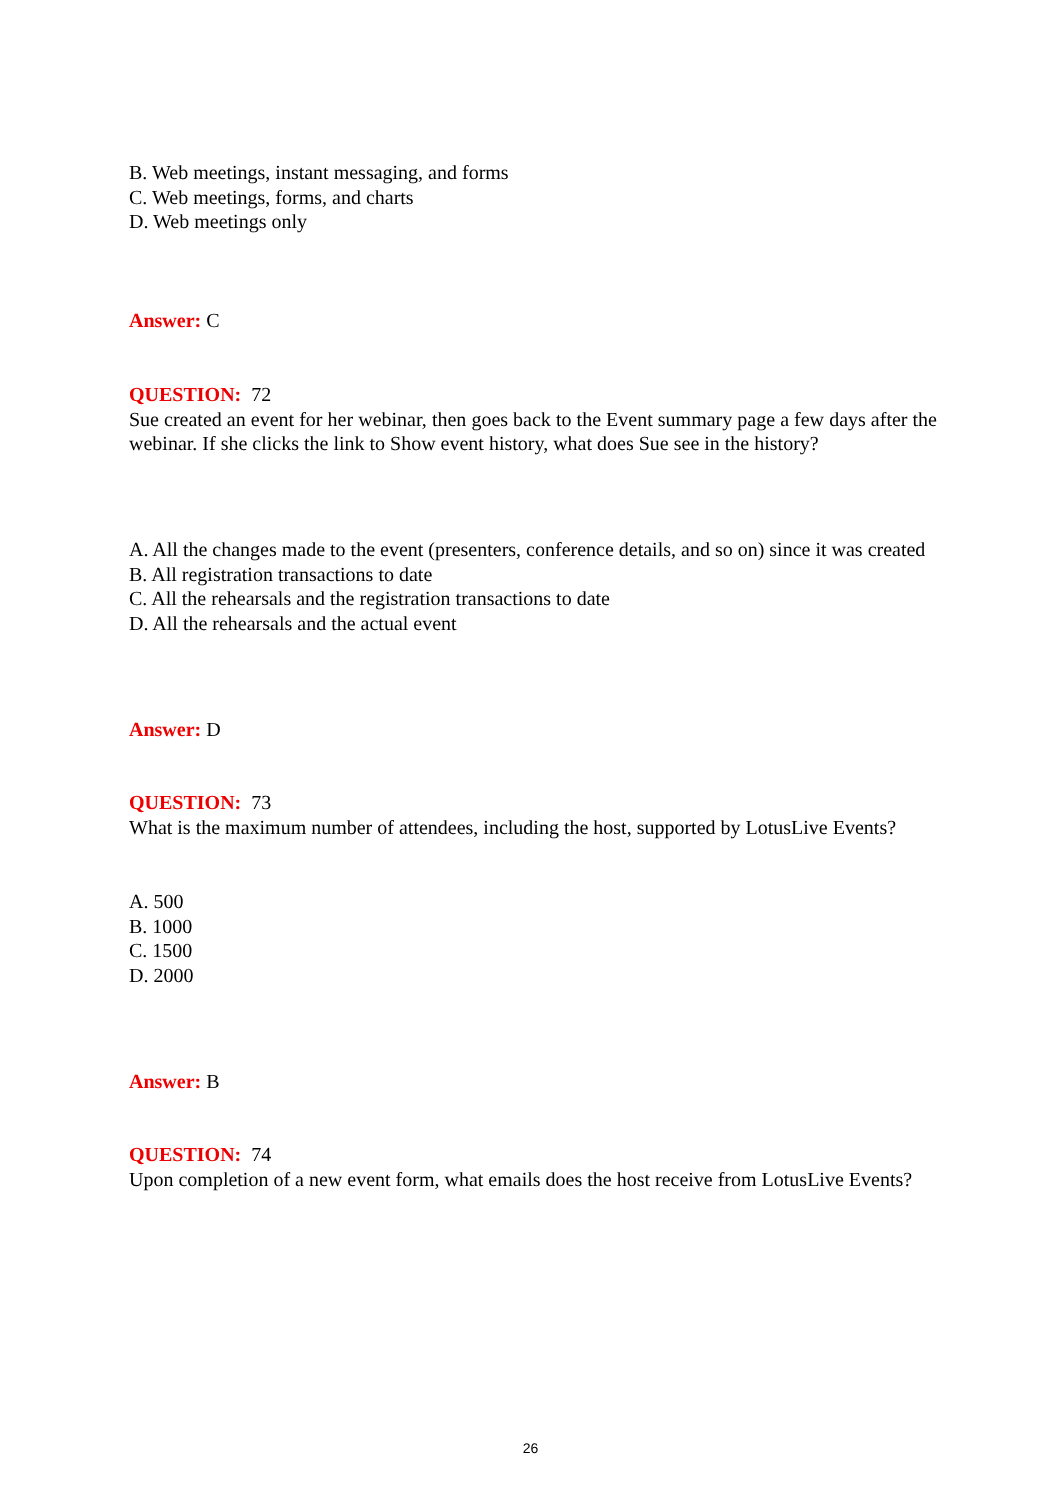B. Web meetings, instant messaging, and forms
C. Web meetings, forms, and charts
D. Web meetings only
Answer: C
QUESTION: 72
Sue created an event for her webinar, then goes back to the Event summary page a few days after the webinar. If she clicks the link to Show event history, what does Sue see in the history?
A. All the changes made to the event (presenters, conference details, and so on) since it was created
B. All registration transactions to date
C. All the rehearsals and the registration transactions to date
D. All the rehearsals and the actual event
Answer: D
QUESTION: 73
What is the maximum number of attendees, including the host, supported by LotusLive Events?
A. 500
B. 1000
C. 1500
D. 2000
Answer: B
QUESTION: 74
Upon completion of a new event form, what emails does the host receive from LotusLive Events?
26